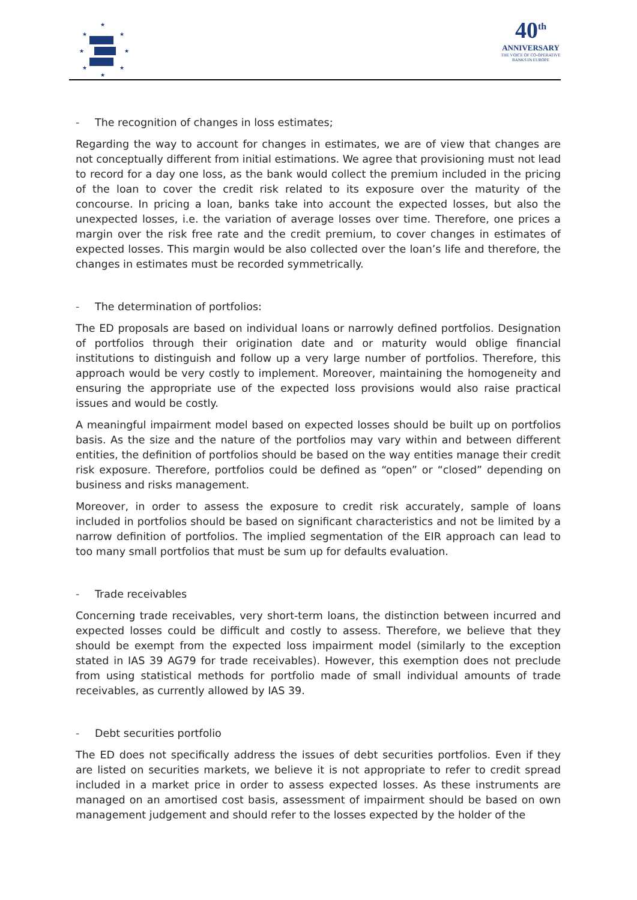★
★
★
★
★
★
★
★
40<sup>th</sup>
ANNIVERSARY
THE VOICE OF CO-OPERATIVE BANKS IN EUROPE
- The recognition of changes in loss estimates;
Regarding the way to account for changes in estimates, we are of view that changes are not conceptually different from initial estimations. We agree that provisioning must not lead to record for a day one loss, as the bank would collect the premium included in the pricing of the loan to cover the credit risk related to its exposure over the maturity of the concourse. In pricing a loan, banks take into account the expected losses, but also the unexpected losses, i.e. the variation of average losses over time. Therefore, one prices a margin over the risk free rate and the credit premium, to cover changes in estimates of expected losses. This margin would be also collected over the loan’s life and therefore, the changes in estimates must be recorded symmetrically.
- The determination of portfolios:
The ED proposals are based on individual loans or narrowly defined portfolios. Designation of portfolios through their origination date and or maturity would oblige financial institutions to distinguish and follow up a very large number of portfolios. Therefore, this approach would be very costly to implement. Moreover, maintaining the homogeneity and ensuring the appropriate use of the expected loss provisions would also raise practical issues and would be costly.
A meaningful impairment model based on expected losses should be built up on portfolios basis. As the size and the nature of the portfolios may vary within and between different entities, the definition of portfolios should be based on the way entities manage their credit risk exposure. Therefore, portfolios could be defined as “open” or “closed” depending on business and risks management.
Moreover, in order to assess the exposure to credit risk accurately, sample of loans included in portfolios should be based on significant characteristics and not be limited by a narrow definition of portfolios. The implied segmentation of the EIR approach can lead to too many small portfolios that must be sum up for defaults evaluation.
- Trade receivables
Concerning trade receivables, very short-term loans, the distinction between incurred and expected losses could be difficult and costly to assess. Therefore, we believe that they should be exempt from the expected loss impairment model (similarly to the exception stated in IAS 39 AG79 for trade receivables). However, this exemption does not preclude from using statistical methods for portfolio made of small individual amounts of trade receivables, as currently allowed by IAS 39.
- Debt securities portfolio
The ED does not specifically address the issues of debt securities portfolios. Even if they are listed on securities markets, we believe it is not appropriate to refer to credit spread included in a market price in order to assess expected losses. As these instruments are managed on an amortised cost basis, assessment of impairment should be based on own management judgement and should refer to the losses expected by the holder of the